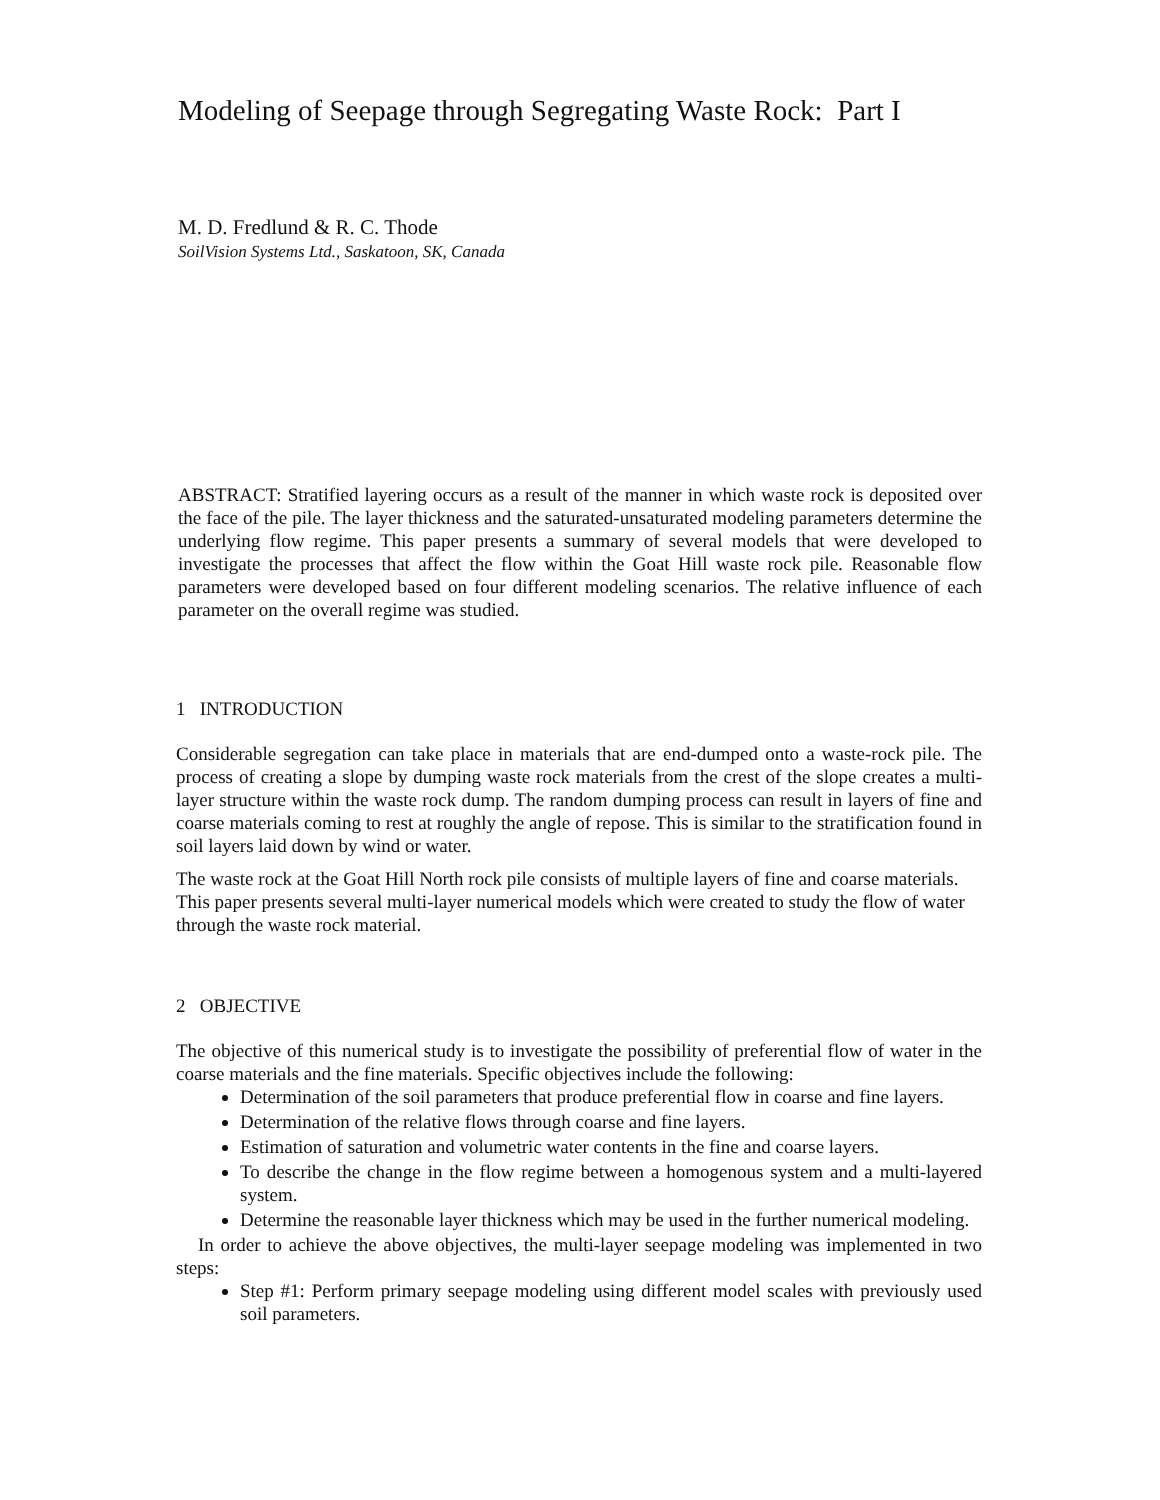Modeling of Seepage through Segregating Waste Rock: Part I
M. D. Fredlund & R. C. Thode
SoilVision Systems Ltd., Saskatoon, SK, Canada
ABSTRACT: Stratified layering occurs as a result of the manner in which waste rock is deposited over the face of the pile. The layer thickness and the saturated-unsaturated modeling parameters determine the underlying flow regime. This paper presents a summary of several models that were developed to investigate the processes that affect the flow within the Goat Hill waste rock pile. Reasonable flow parameters were developed based on four different modeling scenarios. The relative influence of each parameter on the overall regime was studied.
1 INTRODUCTION
Considerable segregation can take place in materials that are end-dumped onto a waste-rock pile. The process of creating a slope by dumping waste rock materials from the crest of the slope creates a multi-layer structure within the waste rock dump. The random dumping process can result in layers of fine and coarse materials coming to rest at roughly the angle of repose. This is similar to the stratification found in soil layers laid down by wind or water.
The waste rock at the Goat Hill North rock pile consists of multiple layers of fine and coarse materials. This paper presents several multi-layer numerical models which were created to study the flow of water through the waste rock material.
2 OBJECTIVE
The objective of this numerical study is to investigate the possibility of preferential flow of water in the coarse materials and the fine materials. Specific objectives include the following:
Determination of the soil parameters that produce preferential flow in coarse and fine layers.
Determination of the relative flows through coarse and fine layers.
Estimation of saturation and volumetric water contents in the fine and coarse layers.
To describe the change in the flow regime between a homogenous system and a multi-layered system.
Determine the reasonable layer thickness which may be used in the further numerical modeling.
In order to achieve the above objectives, the multi-layer seepage modeling was implemented in two steps:
Step #1: Perform primary seepage modeling using different model scales with previously used soil parameters.